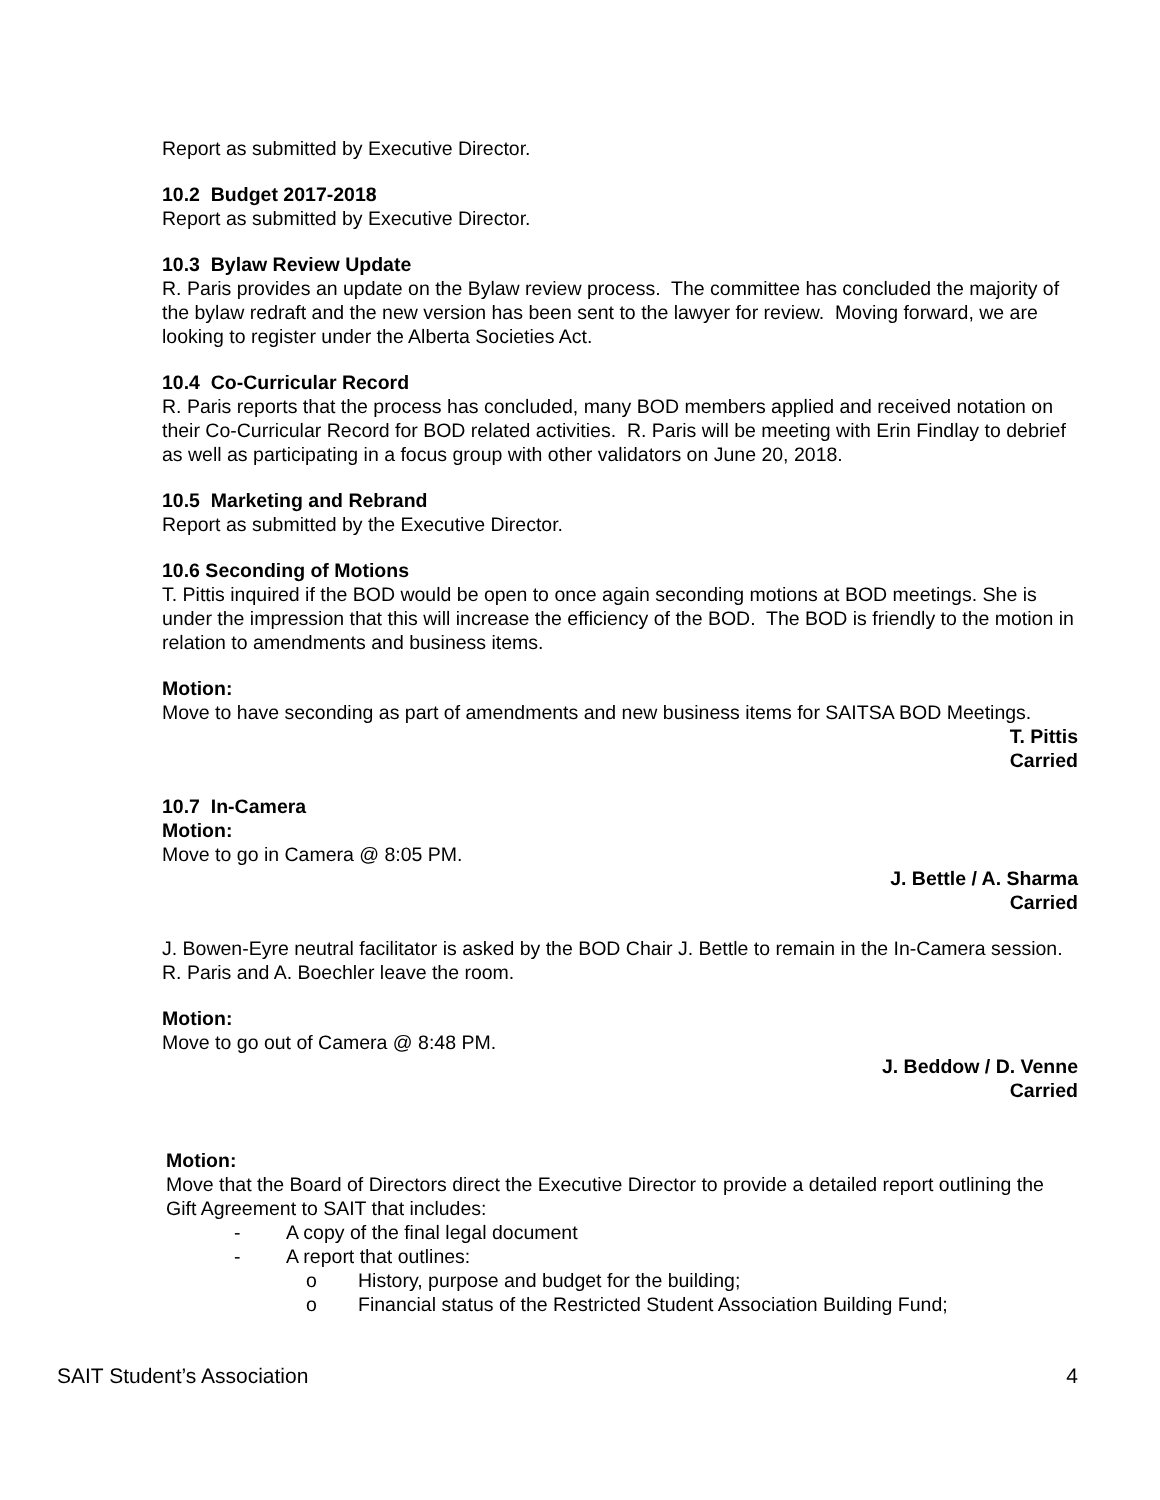Report as submitted by Executive Director.
10.2 Budget 2017-2018
Report as submitted by Executive Director.
10.3 Bylaw Review Update
R. Paris provides an update on the Bylaw review process. The committee has concluded the majority of the bylaw redraft and the new version has been sent to the lawyer for review. Moving forward, we are looking to register under the Alberta Societies Act.
10.4 Co-Curricular Record
R. Paris reports that the process has concluded, many BOD members applied and received notation on their Co-Curricular Record for BOD related activities. R. Paris will be meeting with Erin Findlay to debrief as well as participating in a focus group with other validators on June 20, 2018.
10.5 Marketing and Rebrand
Report as submitted by the Executive Director.
10.6 Seconding of Motions
T. Pittis inquired if the BOD would be open to once again seconding motions at BOD meetings. She is under the impression that this will increase the efficiency of the BOD. The BOD is friendly to the motion in relation to amendments and business items.
Motion:
Move to have seconding as part of amendments and new business items for SAITSA BOD Meetings.
T. Pittis
Carried
10.7 In-Camera
Motion:
Move to go in Camera @ 8:05 PM.
J. Bettle / A. Sharma
Carried
J. Bowen-Eyre neutral facilitator is asked by the BOD Chair J. Bettle to remain in the In-Camera session. R. Paris and A. Boechler leave the room.
Motion:
Move to go out of Camera @ 8:48 PM.
J. Beddow / D. Venne
Carried
Motion:
Move that the Board of Directors direct the Executive Director to provide a detailed report outlining the Gift Agreement to SAIT that includes:
- A copy of the final legal document
- A report that outlines:
o History, purpose and budget for the building;
o Financial status of the Restricted Student Association Building Fund;
SAIT Student’s Association 4